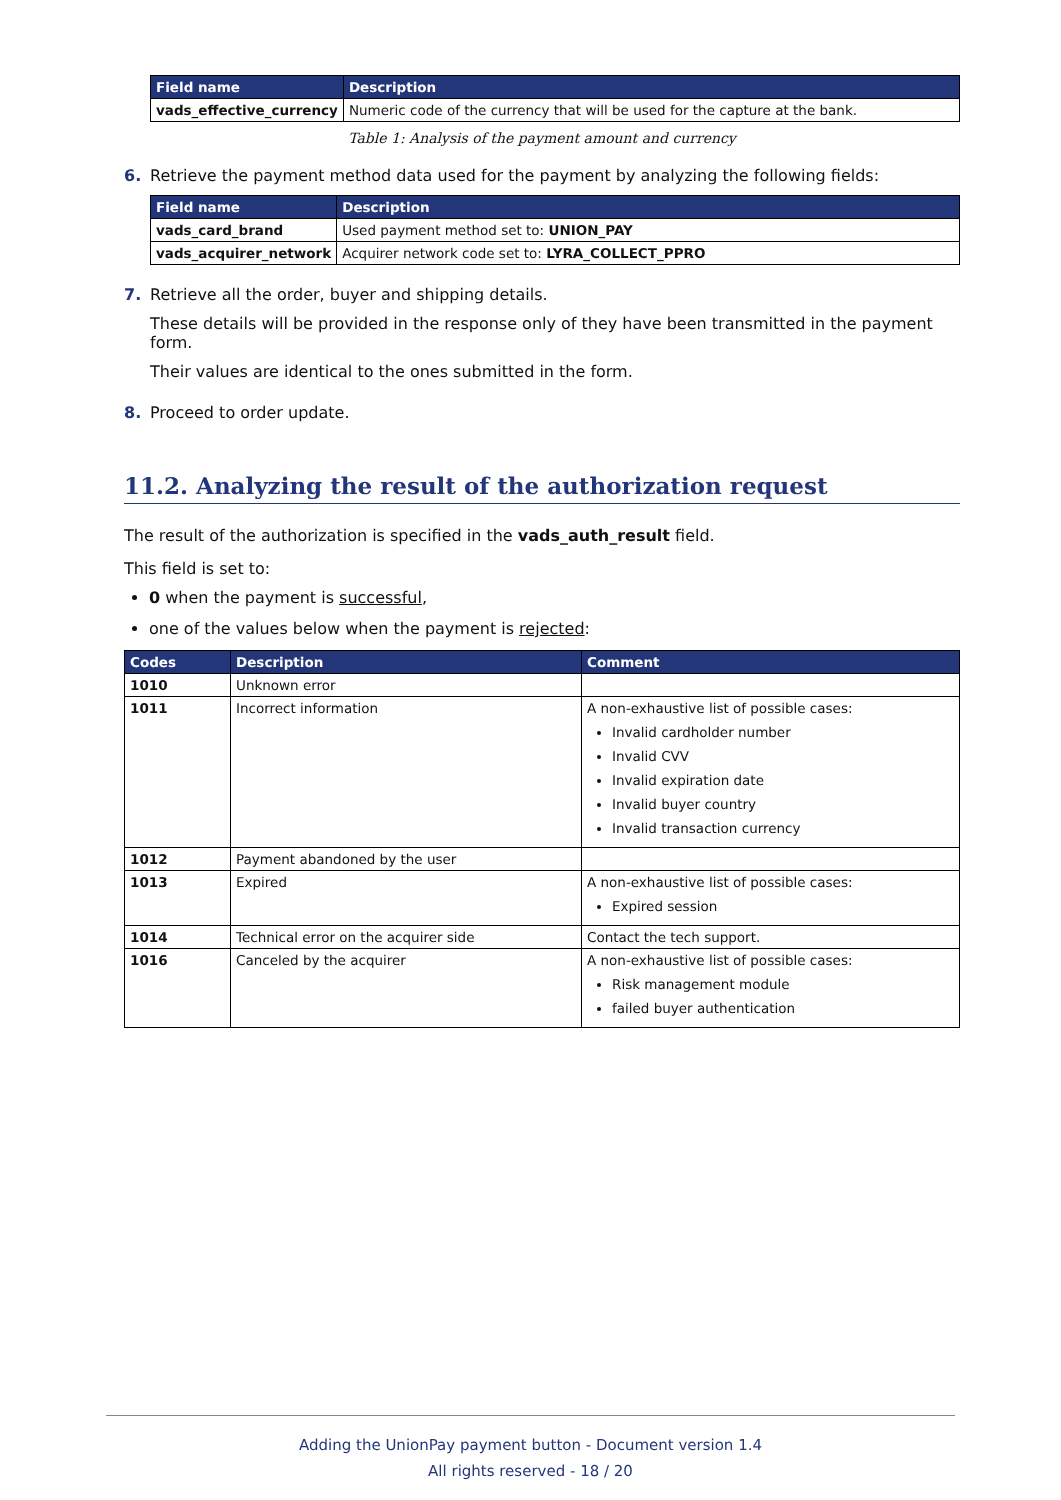| Field name | Description |
| --- | --- |
| vads_effective_currency | Numeric code of the currency that will be used for the capture at the bank. |
Table 1: Analysis of the payment amount and currency
6. Retrieve the payment method data used for the payment by analyzing the following fields:
| Field name | Description |
| --- | --- |
| vads_card_brand | Used payment method set to: UNION_PAY |
| vads_acquirer_network | Acquirer network code set to: LYRA_COLLECT_PPRO |
7. Retrieve all the order, buyer and shipping details.
These details will be provided in the response only of they have been transmitted in the payment form.
Their values are identical to the ones submitted in the form.
8. Proceed to order update.
11.2. Analyzing the result of the authorization request
The result of the authorization is specified in the vads_auth_result field.
This field is set to:
0 when the payment is successful,
one of the values below when the payment is rejected:
| Codes | Description | Comment |
| --- | --- | --- |
| 1010 | Unknown error | |
| 1011 | Incorrect information | A non-exhaustive list of possible cases: Invalid cardholder number Invalid CVV Invalid expiration date Invalid buyer country Invalid transaction currency |
| 1012 | Payment abandoned by the user | |
| 1013 | Expired | A non-exhaustive list of possible cases: Expired session |
| 1014 | Technical error on the acquirer side | Contact the tech support. |
| 1016 | Canceled by the acquirer | A non-exhaustive list of possible cases: Risk management module failed buyer authentication |
Adding the UnionPay payment button - Document version 1.4
All rights reserved - 18 / 20